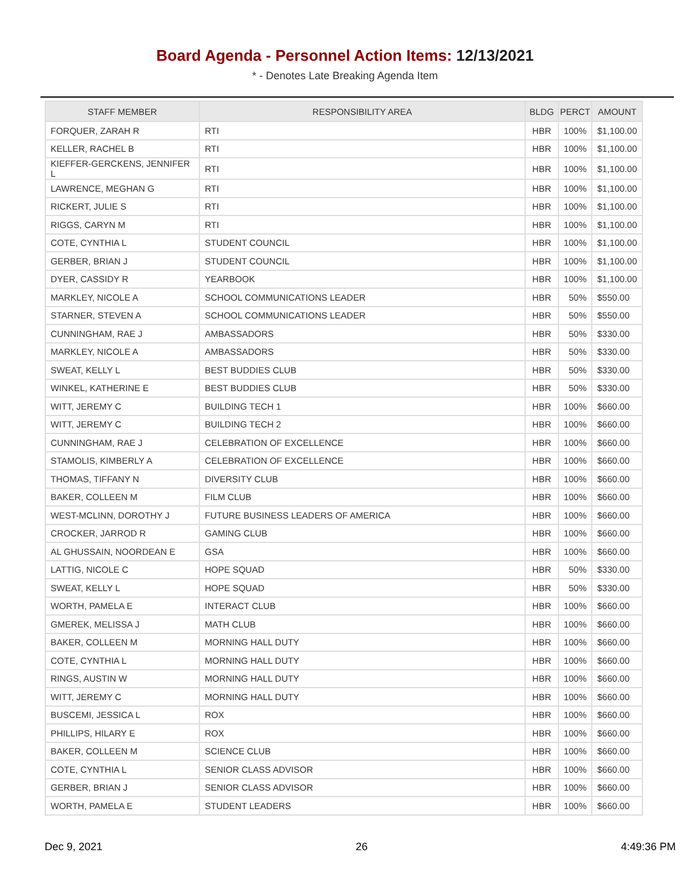Board Agenda - Personnel Action Items: 12/13/2021
* - Denotes Late Breaking Agenda Item
| STAFF MEMBER | RESPONSIBILITY AREA | BLDG | PERCT | AMOUNT |
| --- | --- | --- | --- | --- |
| FORQUER, ZARAH R | RTI | HBR | 100% | $1,100.00 |
| KELLER, RACHEL B | RTI | HBR | 100% | $1,100.00 |
| KIEFFER-GERCKENS, JENNIFER L | RTI | HBR | 100% | $1,100.00 |
| LAWRENCE, MEGHAN G | RTI | HBR | 100% | $1,100.00 |
| RICKERT, JULIE S | RTI | HBR | 100% | $1,100.00 |
| RIGGS, CARYN M | RTI | HBR | 100% | $1,100.00 |
| COTE, CYNTHIA L | STUDENT COUNCIL | HBR | 100% | $1,100.00 |
| GERBER, BRIAN J | STUDENT COUNCIL | HBR | 100% | $1,100.00 |
| DYER, CASSIDY R | YEARBOOK | HBR | 100% | $1,100.00 |
| MARKLEY, NICOLE A | SCHOOL COMMUNICATIONS LEADER | HBR | 50% | $550.00 |
| STARNER, STEVEN A | SCHOOL COMMUNICATIONS LEADER | HBR | 50% | $550.00 |
| CUNNINGHAM, RAE J | AMBASSADORS | HBR | 50% | $330.00 |
| MARKLEY, NICOLE A | AMBASSADORS | HBR | 50% | $330.00 |
| SWEAT, KELLY L | BEST BUDDIES CLUB | HBR | 50% | $330.00 |
| WINKEL, KATHERINE E | BEST BUDDIES CLUB | HBR | 50% | $330.00 |
| WITT, JEREMY C | BUILDING TECH 1 | HBR | 100% | $660.00 |
| WITT, JEREMY C | BUILDING TECH 2 | HBR | 100% | $660.00 |
| CUNNINGHAM, RAE J | CELEBRATION OF EXCELLENCE | HBR | 100% | $660.00 |
| STAMOLIS, KIMBERLY A | CELEBRATION OF EXCELLENCE | HBR | 100% | $660.00 |
| THOMAS, TIFFANY N | DIVERSITY CLUB | HBR | 100% | $660.00 |
| BAKER, COLLEEN M | FILM CLUB | HBR | 100% | $660.00 |
| WEST-MCLINN, DOROTHY J | FUTURE BUSINESS LEADERS OF AMERICA | HBR | 100% | $660.00 |
| CROCKER, JARROD R | GAMING CLUB | HBR | 100% | $660.00 |
| AL GHUSSAIN, NOORDEAN E | GSA | HBR | 100% | $660.00 |
| LATTIG, NICOLE C | HOPE SQUAD | HBR | 50% | $330.00 |
| SWEAT, KELLY L | HOPE SQUAD | HBR | 50% | $330.00 |
| WORTH, PAMELA E | INTERACT CLUB | HBR | 100% | $660.00 |
| GMEREK, MELISSA J | MATH CLUB | HBR | 100% | $660.00 |
| BAKER, COLLEEN M | MORNING HALL DUTY | HBR | 100% | $660.00 |
| COTE, CYNTHIA L | MORNING HALL DUTY | HBR | 100% | $660.00 |
| RINGS, AUSTIN W | MORNING HALL DUTY | HBR | 100% | $660.00 |
| WITT, JEREMY C | MORNING HALL DUTY | HBR | 100% | $660.00 |
| BUSCEMI, JESSICA L | ROX | HBR | 100% | $660.00 |
| PHILLIPS, HILARY E | ROX | HBR | 100% | $660.00 |
| BAKER, COLLEEN M | SCIENCE CLUB | HBR | 100% | $660.00 |
| COTE, CYNTHIA L | SENIOR CLASS ADVISOR | HBR | 100% | $660.00 |
| GERBER, BRIAN J | SENIOR CLASS ADVISOR | HBR | 100% | $660.00 |
| WORTH, PAMELA E | STUDENT LEADERS | HBR | 100% | $660.00 |
Dec 9, 2021 26 4:49:36 PM